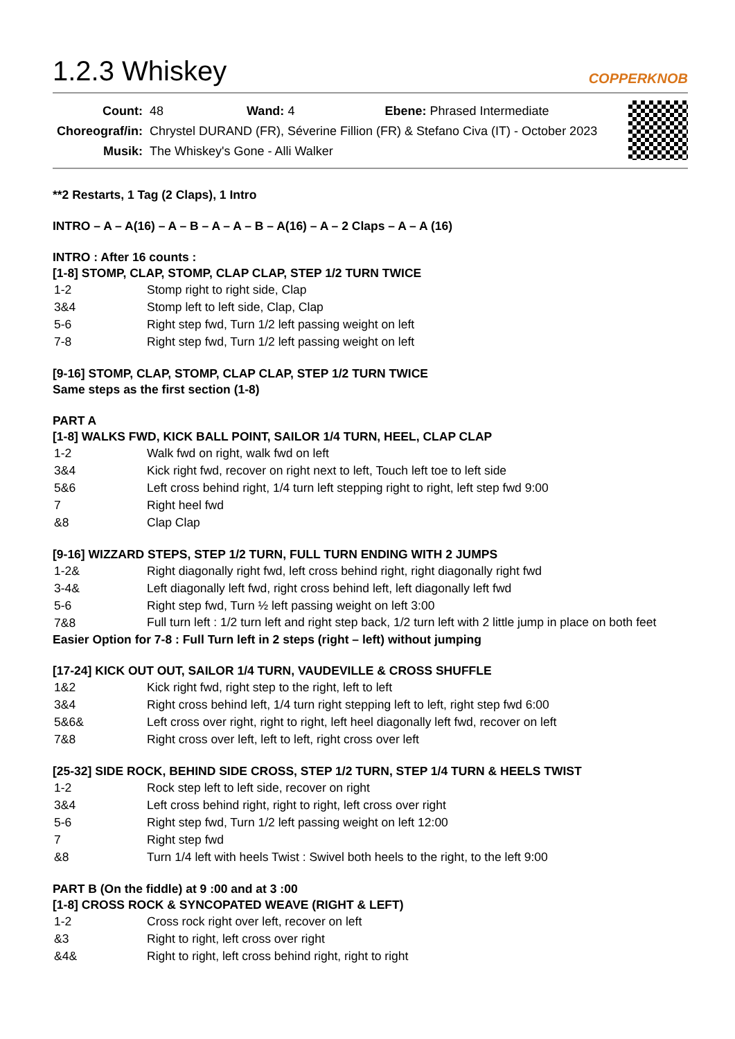1.2.3 Whiskey COPPERKNOB
| Count: | 48 Wand: 4 Ebene: Phrased Intermediate |
| Choreograf/in: | Chrystel DURAND (FR), Séverine Fillion (FR) & Stefano Civa (IT) - October 2023 |
| Musik: | The Whiskey's Gone - Alli Walker |
**2 Restarts, 1 Tag (2 Claps), 1 Intro
INTRO – A – A(16) – A – B – A – A – B – A(16) – A – 2 Claps – A – A (16)
INTRO : After 16 counts :
[1-8] STOMP, CLAP, STOMP, CLAP CLAP, STEP 1/2 TURN TWICE
| 1-2 | Stomp right to right side, Clap |
| 3&4 | Stomp left to left side, Clap, Clap |
| 5-6 | Right step fwd, Turn 1/2 left passing weight on left |
| 7-8 | Right step fwd, Turn 1/2 left passing weight on left |
[9-16] STOMP, CLAP, STOMP, CLAP CLAP, STEP 1/2 TURN TWICE
Same steps as the first section (1-8)
PART A
[1-8] WALKS FWD, KICK BALL POINT, SAILOR 1/4 TURN, HEEL, CLAP CLAP
| 1-2 | Walk fwd on right, walk fwd on left |
| 3&4 | Kick right fwd, recover on right next to left, Touch left toe to left side |
| 5&6 | Left cross behind right, 1/4 turn left stepping right to right, left step fwd 9:00 |
| 7 | Right heel fwd |
| &8 | Clap Clap |
[9-16] WIZZARD STEPS, STEP 1/2 TURN, FULL TURN ENDING WITH 2 JUMPS
| 1-2& | Right diagonally right fwd, left cross behind right, right diagonally right fwd |
| 3-4& | Left diagonally left fwd, right cross behind left, left diagonally left fwd |
| 5-6 | Right step fwd, Turn ½ left passing weight on left 3:00 |
| 7&8 | Full turn left : 1/2 turn left and right step back, 1/2 turn left with 2 little jump in place on both feet |
Easier Option for 7-8 : Full Turn left in 2 steps (right – left) without jumping
[17-24] KICK OUT OUT, SAILOR 1/4 TURN, VAUDEVILLE & CROSS SHUFFLE
| 1&2 | Kick right fwd, right step to the right, left to left |
| 3&4 | Right cross behind left, 1/4 turn right stepping left to left, right step fwd 6:00 |
| 5&6& | Left cross over right, right to right, left heel diagonally left fwd, recover on left |
| 7&8 | Right cross over left, left to left, right cross over left |
[25-32] SIDE ROCK, BEHIND SIDE CROSS, STEP 1/2 TURN, STEP 1/4 TURN & HEELS TWIST
| 1-2 | Rock step left to left side, recover on right |
| 3&4 | Left cross behind right, right to right, left cross over right |
| 5-6 | Right step fwd, Turn 1/2 left passing weight on left 12:00 |
| 7 | Right step fwd |
| &8 | Turn 1/4 left with heels Twist : Swivel both heels to the right, to the left 9:00 |
PART B (On the fiddle) at 9 :00 and at 3 :00
[1-8] CROSS ROCK & SYNCOPATED WEAVE (RIGHT & LEFT)
| 1-2 | Cross rock right over left, recover on left |
| &3 | Right to right, left cross over right |
| &4& | Right to right, left cross behind right, right to right |